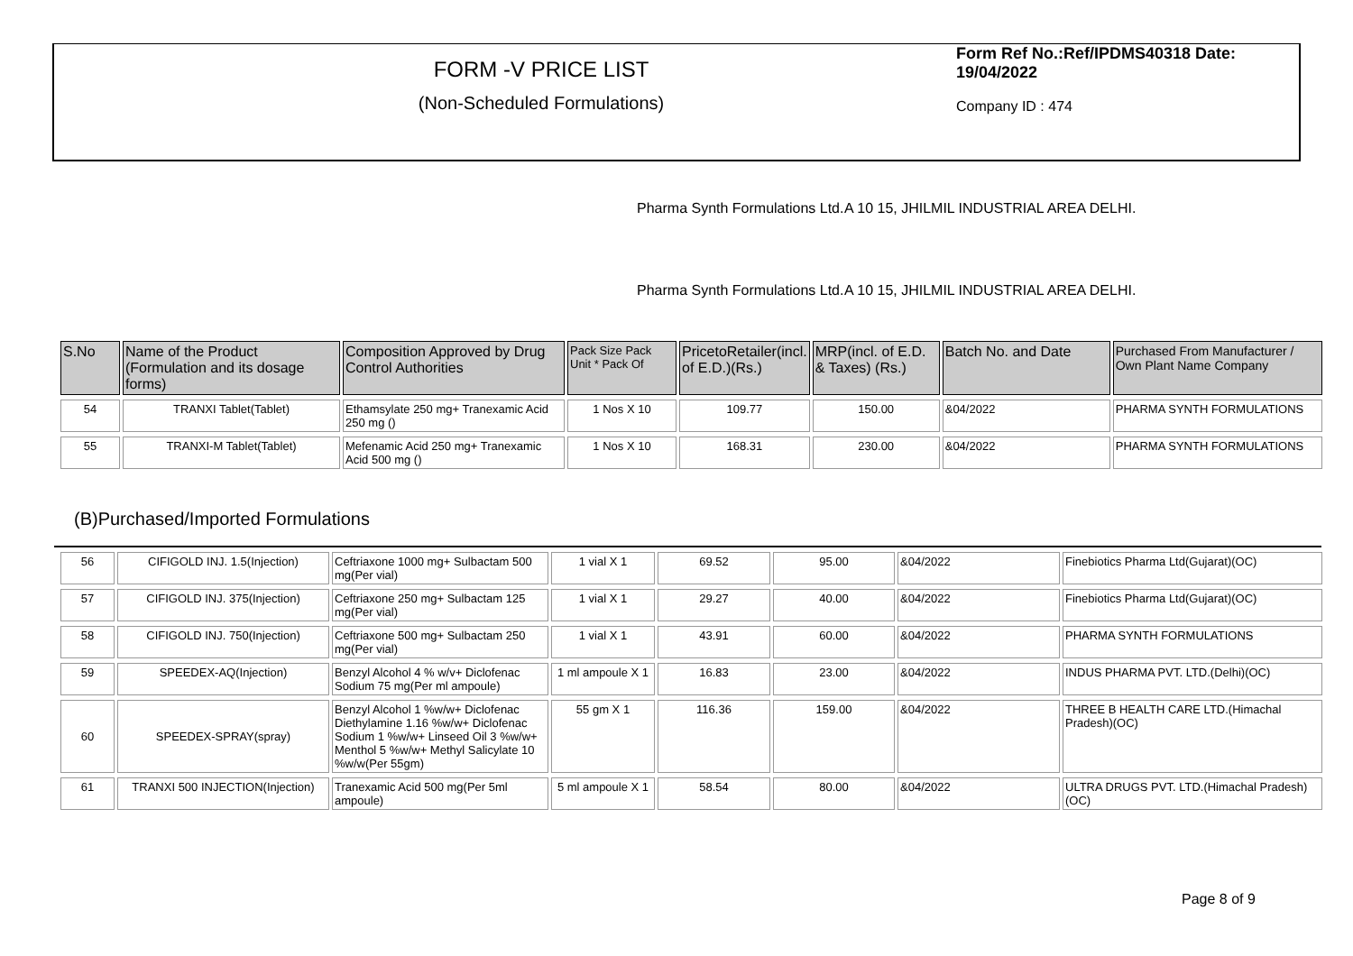FORM -V PRICE LIST
(Non-Scheduled Formulations)
Form Ref No.:Ref/IPDMS40318 Date: 19/04/2022
Company ID : 474
Pharma Synth Formulations Ltd.
A 10 15, JHILMIL INDUSTRIAL AREA DELHI.
Pharma Synth Formulations Ltd.
A 10 15, JHILMIL INDUSTRIAL AREA DELHI.
| S.No | Name of the Product (Formulation and its dosage forms) | Composition Approved by Drug Control Authorities | Pack Size Pack Unit * Pack Of | PricetoRetailer(incl. of E.D.)(Rs.) | MRP(incl. of E.D. & Taxes) (Rs.) | Batch No. and Date | Purchased From Manufacturer / Own Plant Name Company |
| 54 | TRANXI Tablet(Tablet) | Ethamsylate 250 mg+ Tranexamic Acid 250 mg () | 1 Nos X 10 | 109.77 | 150.00 | &04/2022 | PHARMA SYNTH FORMULATIONS |
| 55 | TRANXI-M Tablet(Tablet) | Mefenamic Acid 250 mg+ Tranexamic Acid 500 mg () | 1 Nos X 10 | 168.31 | 230.00 | &04/2022 | PHARMA SYNTH FORMULATIONS |
(B)Purchased/Imported Formulations
| 56 | CIFIGOLD INJ. 1.5(Injection) | Ceftriaxone 1000 mg+ Sulbactam 500 mg(Per vial) | 1 vial X 1 | 69.52 | 95.00 | &04/2022 | Finebiotics Pharma Ltd(Gujarat)(OC) |
| 57 | CIFIGOLD INJ. 375(Injection) | Ceftriaxone 250 mg+ Sulbactam 125 mg(Per vial) | 1 vial X 1 | 29.27 | 40.00 | &04/2022 | Finebiotics Pharma Ltd(Gujarat)(OC) |
| 58 | CIFIGOLD INJ. 750(Injection) | Ceftriaxone 500 mg+ Sulbactam 250 mg(Per vial) | 1 vial X 1 | 43.91 | 60.00 | &04/2022 | PHARMA SYNTH FORMULATIONS |
| 59 | SPEEDEX-AQ(Injection) | Benzyl Alcohol 4 % w/v+ Diclofenac Sodium 75 mg(Per ml ampoule) | 1 ml ampoule X 1 | 16.83 | 23.00 | &04/2022 | INDUS PHARMA PVT. LTD.(Delhi)(OC) |
| 60 | SPEEDEX-SPRAY(spray) | Benzyl Alcohol 1 %w/w+ Diclofenac Diethylamine 1.16 %w/w+ Diclofenac Sodium 1 %w/w+ Linseed Oil 3 %w/w+ Menthol 5 %w/w+ Methyl Salicylate 10 %w/w(Per 55gm) | 55 gm X 1 | 116.36 | 159.00 | &04/2022 | THREE B HEALTH CARE LTD.(Himachal Pradesh)(OC) |
| 61 | TRANXI 500 INJECTION(Injection) | Tranexamic Acid 500 mg(Per 5ml ampoule) | 5 ml ampoule X 1 | 58.54 | 80.00 | &04/2022 | ULTRA DRUGS PVT. LTD.(Himachal Pradesh)(OC) |
Page 8 of 9